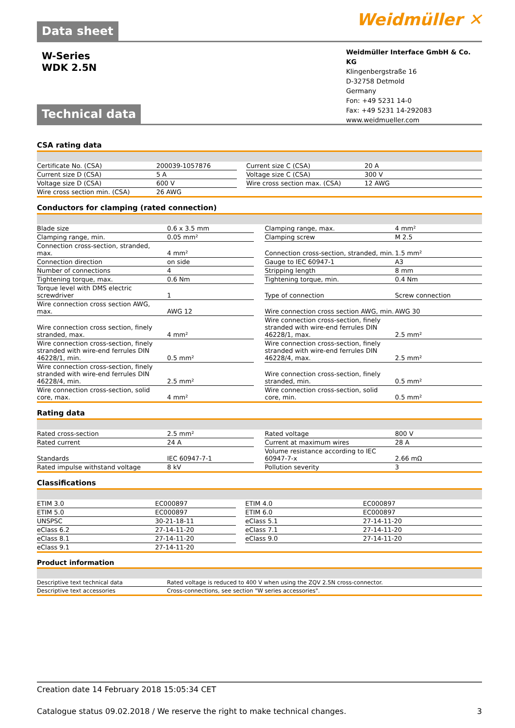Weidmüller ✕
Data sheet
W-Series
WDK 2.5N
Weidmüller Interface GmbH & Co. KG
Klingenbergstraße 16
D-32758 Detmold
Germany
Fon: +49 5231 14-0
Fax: +49 5231 14-292083
www.weidmueller.com
Technical data
CSA rating data
| Certificate No. (CSA) | 200039-1057876 | | Current size C (CSA) | 20 A |
| Current size D (CSA) | 5 A | | Voltage size C (CSA) | 300 V |
| Voltage size D (CSA) | 600 V | | Wire cross section max. (CSA) | 12 AWG |
| Wire cross section min. (CSA) | 26 AWG | | | |
Conductors for clamping (rated connection)
| Blade size | 0.6 x 3.5 mm | | Clamping range, max. | 4 mm² |
| Clamping range, min. | 0.05 mm² | | Clamping screw | M 2.5 |
| Connection cross-section, stranded, max. | 4 mm² | | Connection cross-section, stranded, min. | 1.5 mm² |
| Connection direction | on side | | Gauge to IEC 60947-1 | A3 |
| Number of connections | 4 | | Stripping length | 8 mm |
| Tightening torque, max. | 0.6 Nm | | Tightening torque, min. | 0.4 Nm |
| Torque level with DMS electric screwdriver | 1 | | Type of connection | Screw connection |
| Wire connection cross section AWG, max. | AWG 12 | | Wire connection cross section AWG, min. | AWG 30 |
| Wire connection cross section, finely stranded, max. | 4 mm² | | Wire connection cross-section, finely stranded with wire-end ferrules DIN 46228/1, max. | 2.5 mm² |
| Wire connection cross-section, finely stranded with wire-end ferrules DIN 46228/1, min. | 0.5 mm² | | Wire connection cross-section, finely stranded with wire-end ferrules DIN 46228/4, max. | 2.5 mm² |
| Wire connection cross-section, finely stranded with wire-end ferrules DIN 46228/4, min. | 2.5 mm² | | Wire connection cross-section, finely stranded, min. | 0.5 mm² |
| Wire connection cross-section, solid core, max. | 4 mm² | | Wire connection cross-section, solid core, min. | 0.5 mm² |
Rating data
| Rated cross-section | 2.5 mm² | | Rated voltage | 800 V |
| Rated current | 24 A | | Current at maximum wires | 28 A |
| Standards | IEC 60947-7-1 | | Volume resistance according to IEC 60947-7-x | 2.66 mΩ |
| Rated impulse withstand voltage | 8 kV | | Pollution severity | 3 |
Classifications
| ETIM 3.0 | EC000897 | | ETIM 4.0 | EC000897 |
| ETIM 5.0 | EC000897 | | ETIM 6.0 | EC000897 |
| UNSPSC | 30-21-18-11 | | eClass 5.1 | 27-14-11-20 |
| eClass 6.2 | 27-14-11-20 | | eClass 7.1 | 27-14-11-20 |
| eClass 8.1 | 27-14-11-20 | | eClass 9.0 | 27-14-11-20 |
| eClass 9.1 | 27-14-11-20 | | | |
Product information
| Descriptive text technical data | Rated voltage is reduced to 400 V when using the ZQV 2.5N cross-connector. |
| Descriptive text accessories | Cross-connections, see section "W series accessories". |
Creation date 14 February 2018 15:05:34 CET
Catalogue status 09.02.2018 / We reserve the right to make technical changes. 3